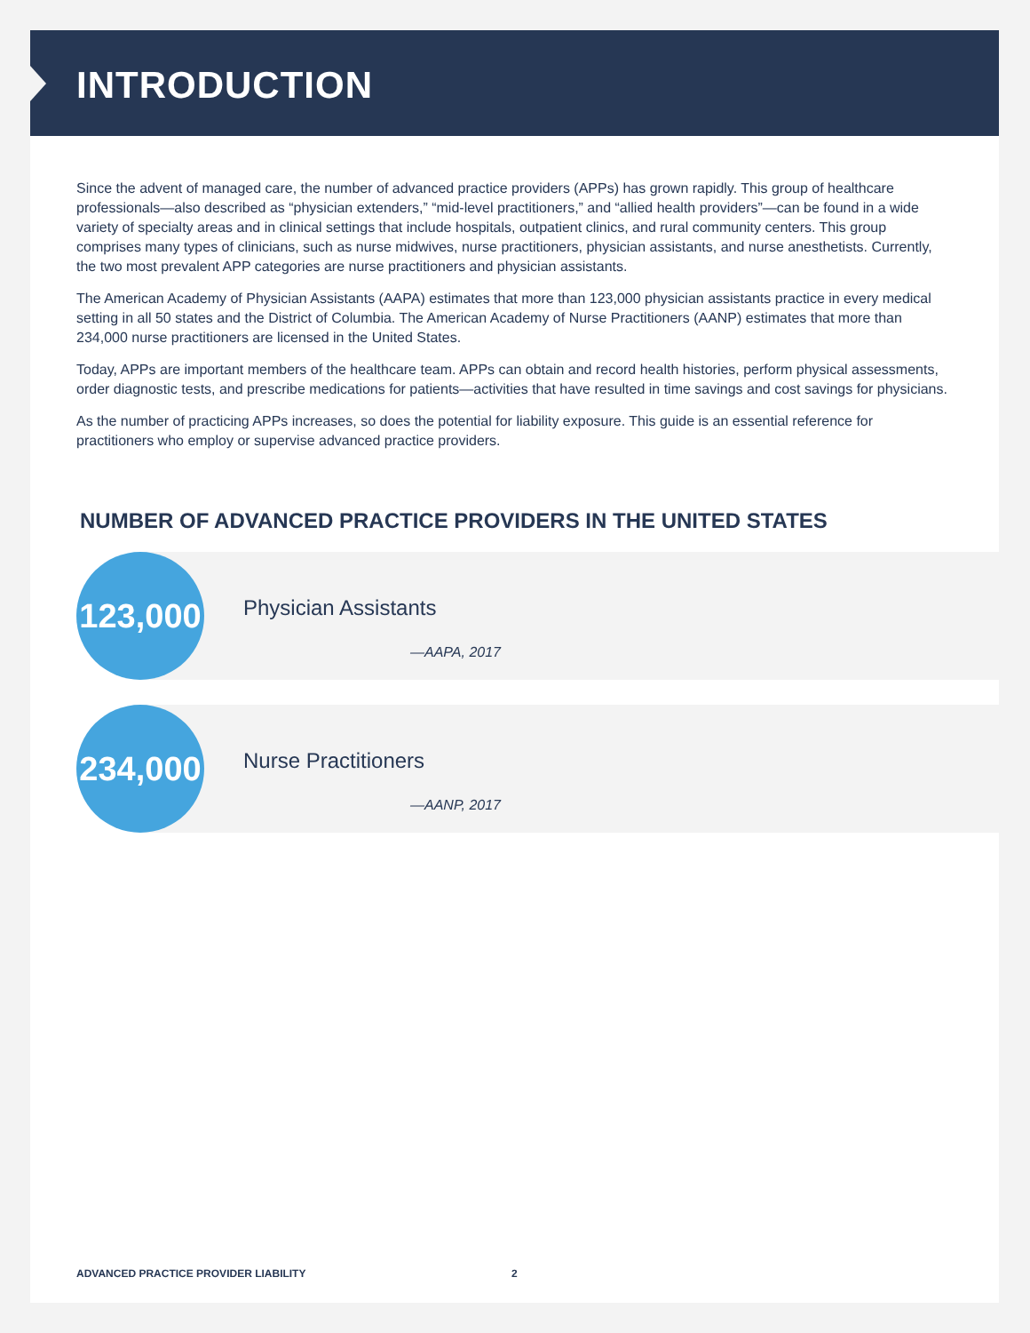INTRODUCTION
Since the advent of managed care, the number of advanced practice providers (APPs) has grown rapidly. This group of healthcare professionals—also described as “physician extenders,” “mid-level practitioners,” and “allied health providers”—can be found in a wide variety of specialty areas and in clinical settings that include hospitals, outpatient clinics, and rural community centers. This group comprises many types of clinicians, such as nurse midwives, nurse practitioners, physician assistants, and nurse anesthetists. Currently, the two most prevalent APP categories are nurse practitioners and physician assistants.
The American Academy of Physician Assistants (AAPA) estimates that more than 123,000 physician assistants practice in every medical setting in all 50 states and the District of Columbia. The American Academy of Nurse Practitioners (AANP) estimates that more than 234,000 nurse practitioners are licensed in the United States.
Today, APPs are important members of the healthcare team. APPs can obtain and record health histories, perform physical assessments, order diagnostic tests, and prescribe medications for patients—activities that have resulted in time savings and cost savings for physicians.
As the number of practicing APPs increases, so does the potential for liability exposure. This guide is an essential reference for practitioners who employ or supervise advanced practice providers.
NUMBER OF ADVANCED PRACTICE PROVIDERS IN THE UNITED STATES
123,000
Physician Assistants
—AAPA, 2017
234,000
Nurse Practitioners
—AANP, 2017
ADVANCED PRACTICE PROVIDER LIABILITY
2